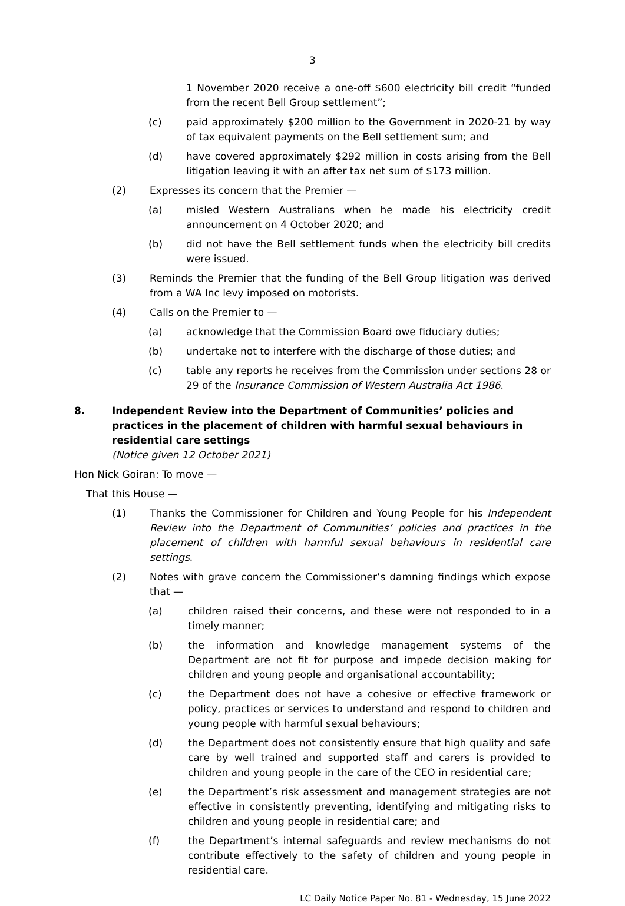3
1 November 2020 receive a one-off $600 electricity bill credit “funded from the recent Bell Group settlement”;
(c) paid approximately $200 million to the Government in 2020-21 by way of tax equivalent payments on the Bell settlement sum; and
(d) have covered approximately $292 million in costs arising from the Bell litigation leaving it with an after tax net sum of $173 million.
(2) Expresses its concern that the Premier —
(a) misled Western Australians when he made his electricity credit announcement on 4 October 2020; and
(b) did not have the Bell settlement funds when the electricity bill credits were issued.
(3) Reminds the Premier that the funding of the Bell Group litigation was derived from a WA Inc levy imposed on motorists.
(4) Calls on the Premier to —
(a) acknowledge that the Commission Board owe fiduciary duties;
(b) undertake not to interfere with the discharge of those duties; and
(c) table any reports he receives from the Commission under sections 28 or 29 of the Insurance Commission of Western Australia Act 1986.
8. Independent Review into the Department of Communities’ policies and practices in the placement of children with harmful sexual behaviours in residential care settings
(Notice given 12 October 2021)
Hon Nick Goiran: To move —
That this House —
(1) Thanks the Commissioner for Children and Young People for his Independent Review into the Department of Communities’ policies and practices in the placement of children with harmful sexual behaviours in residential care settings.
(2) Notes with grave concern the Commissioner’s damning findings which expose that —
(a) children raised their concerns, and these were not responded to in a timely manner;
(b) the information and knowledge management systems of the Department are not fit for purpose and impede decision making for children and young people and organisational accountability;
(c) the Department does not have a cohesive or effective framework or policy, practices or services to understand and respond to children and young people with harmful sexual behaviours;
(d) the Department does not consistently ensure that high quality and safe care by well trained and supported staff and carers is provided to children and young people in the care of the CEO in residential care;
(e) the Department’s risk assessment and management strategies are not effective in consistently preventing, identifying and mitigating risks to children and young people in residential care; and
(f) the Department’s internal safeguards and review mechanisms do not contribute effectively to the safety of children and young people in residential care.
LC Daily Notice Paper No. 81 - Wednesday, 15 June 2022